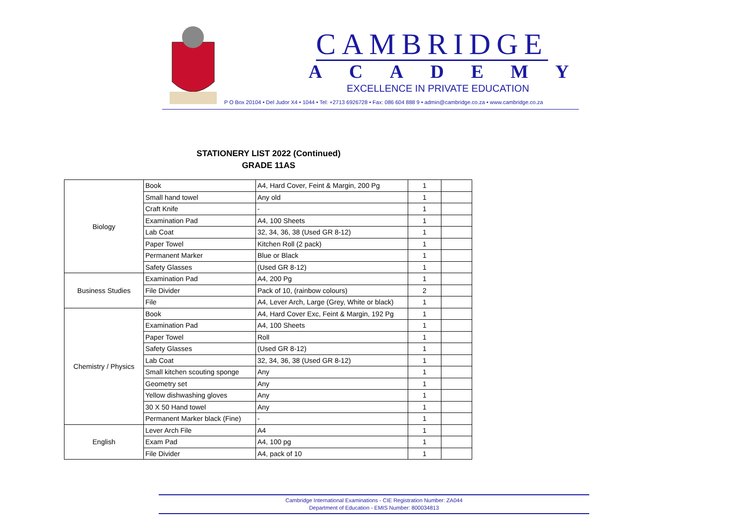CAMBRIDGE
ACADEMY
EXCELLENCE IN PRIVATE EDUCATION
P O Box 20104 • Del Judor X4 • 1044 • Tel: +2713 6926728 • Fax: 086 604 888 9 • admin@cambridge.co.za • www.cambridge.co.za
STATIONERY LIST 2022 (Continued)
GRADE 11AS
| Biology | Book | A4, Hard Cover, Feint & Margin, 200 Pg | 1 | |
| | Small hand towel | Any old | 1 | |
| | Craft Knife | - | 1 | |
| | Examination Pad | A4, 100 Sheets | 1 | |
| | Lab Coat | 32, 34, 36, 38 (Used GR 8-12) | 1 | |
| | Paper Towel | Kitchen Roll (2 pack) | 1 | |
| | Permanent Marker | Blue or Black | 1 | |
| | Safety Glasses | (Used GR 8-12) | 1 | |
| Business Studies | Examination Pad | A4, 200 Pg | 1 | |
| | File Divider | Pack of 10, (rainbow colours) | 2 | |
| | File | A4, Lever Arch, Large (Grey, White or black) | 1 | |
| Chemistry / Physics | Book | A4, Hard Cover Exc, Feint & Margin, 192 Pg | 1 | |
| | Examination Pad | A4, 100 Sheets | 1 | |
| | Paper Towel | Roll | 1 | |
| | Safety Glasses | (Used GR 8-12) | 1 | |
| | Lab Coat | 32, 34, 36, 38 (Used GR 8-12) | 1 | |
| | Small kitchen scouting sponge | Any | 1 | |
| | Geometry set | Any | 1 | |
| | Yellow dishwashing gloves | Any | 1 | |
| | 30 X 50 Hand towel | Any | 1 | |
| | Permanent Marker black (Fine) | - | 1 | |
| English | Lever Arch File | A4 | 1 | |
| | Exam Pad | A4, 100 pg | 1 | |
| | File Divider | A4, pack of 10 | 1 | |
Cambridge International Examinations - CIE Registration Number: ZA044
Department of Education - EMIS Number: 800034813